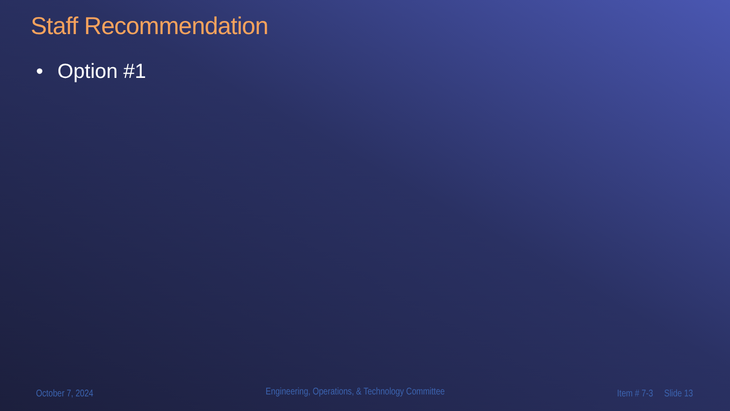Staff Recommendation
• Option #1
October 7, 2024 Engineering, Operations, & Technology Committee Item # 7-3 Slide 13